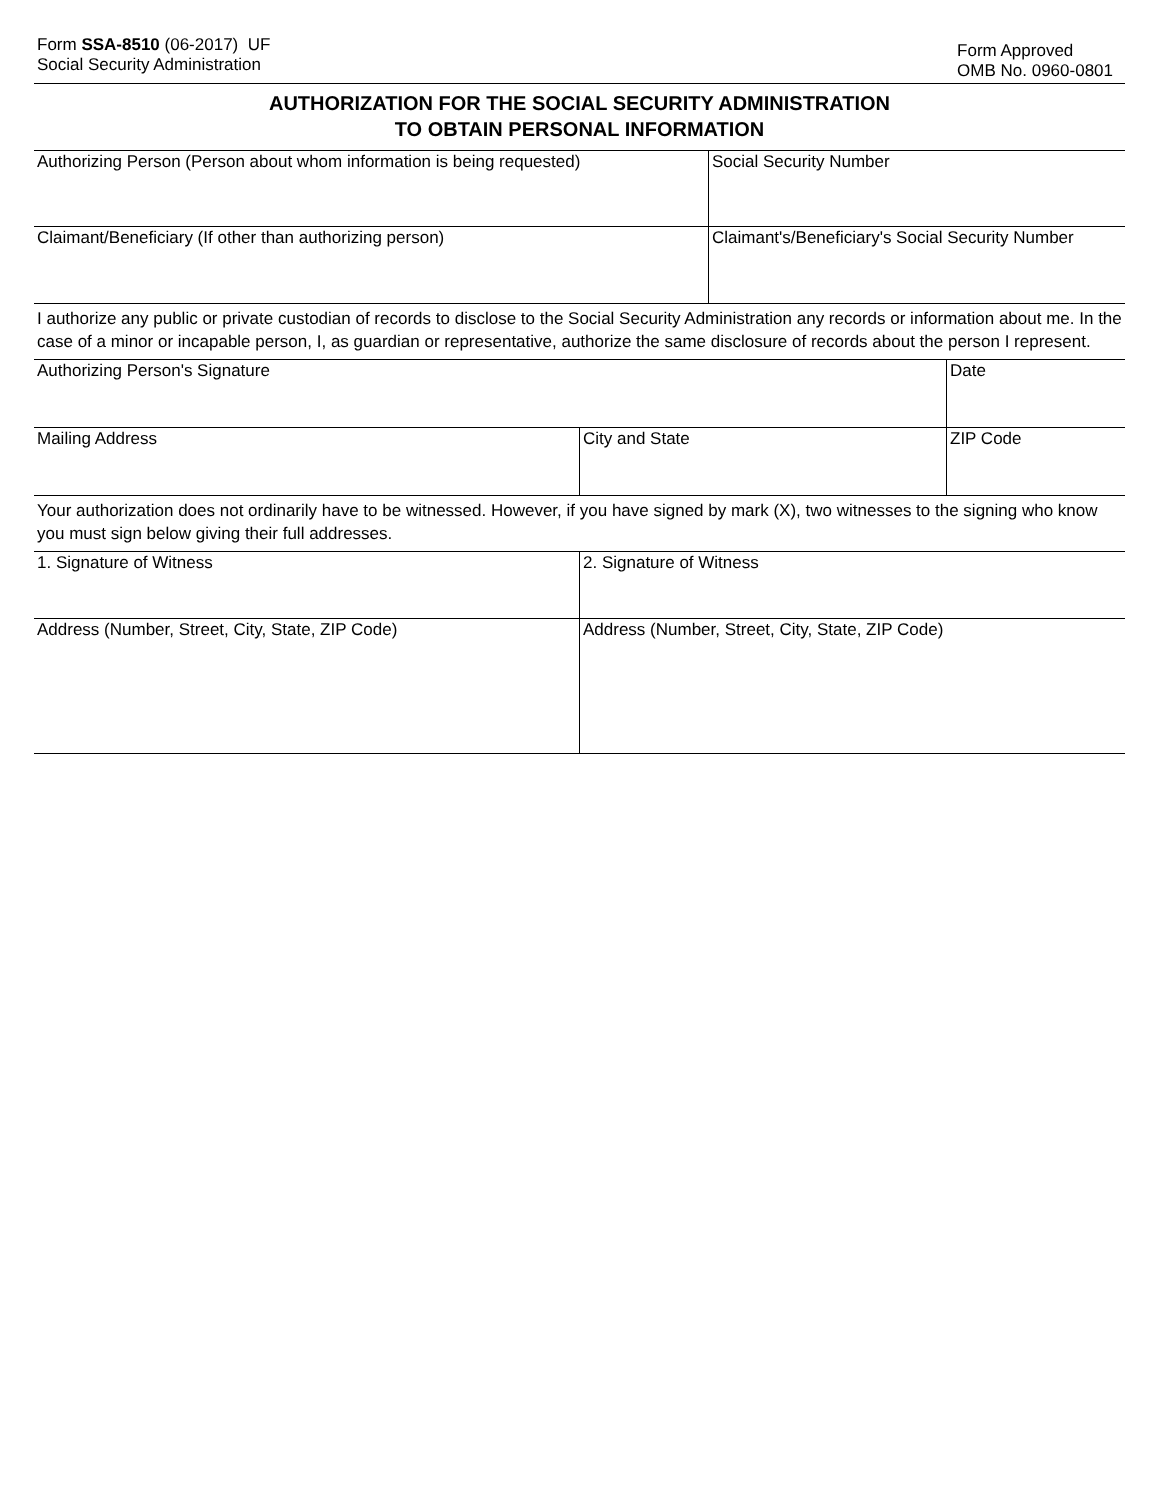Form SSA-8510 (06-2017) UF
Social Security Administration
Form Approved
OMB No. 0960-0801
AUTHORIZATION FOR THE SOCIAL SECURITY ADMINISTRATION
TO OBTAIN PERSONAL INFORMATION
| Authorizing Person (Person about whom information is being requested) | Social Security Number |
| Claimant/Beneficiary (If other than authorizing person) | Claimant's/Beneficiary's Social Security Number |
I authorize any public or private custodian of records to disclose to the Social Security Administration any records or information about me. In the case of a minor or incapable person, I, as guardian or representative, authorize the same disclosure of records about the person I represent.
| Authorizing Person's Signature | | Date |
| Mailing Address | City and State | ZIP Code |
Your authorization does not ordinarily have to be witnessed. However, if you have signed by mark (X), two witnesses to the signing who know you must sign below giving their full addresses.
| 1. Signature of Witness | 2. Signature of Witness |
| Address (Number, Street, City, State, ZIP Code) | Address (Number, Street, City, State, ZIP Code) |